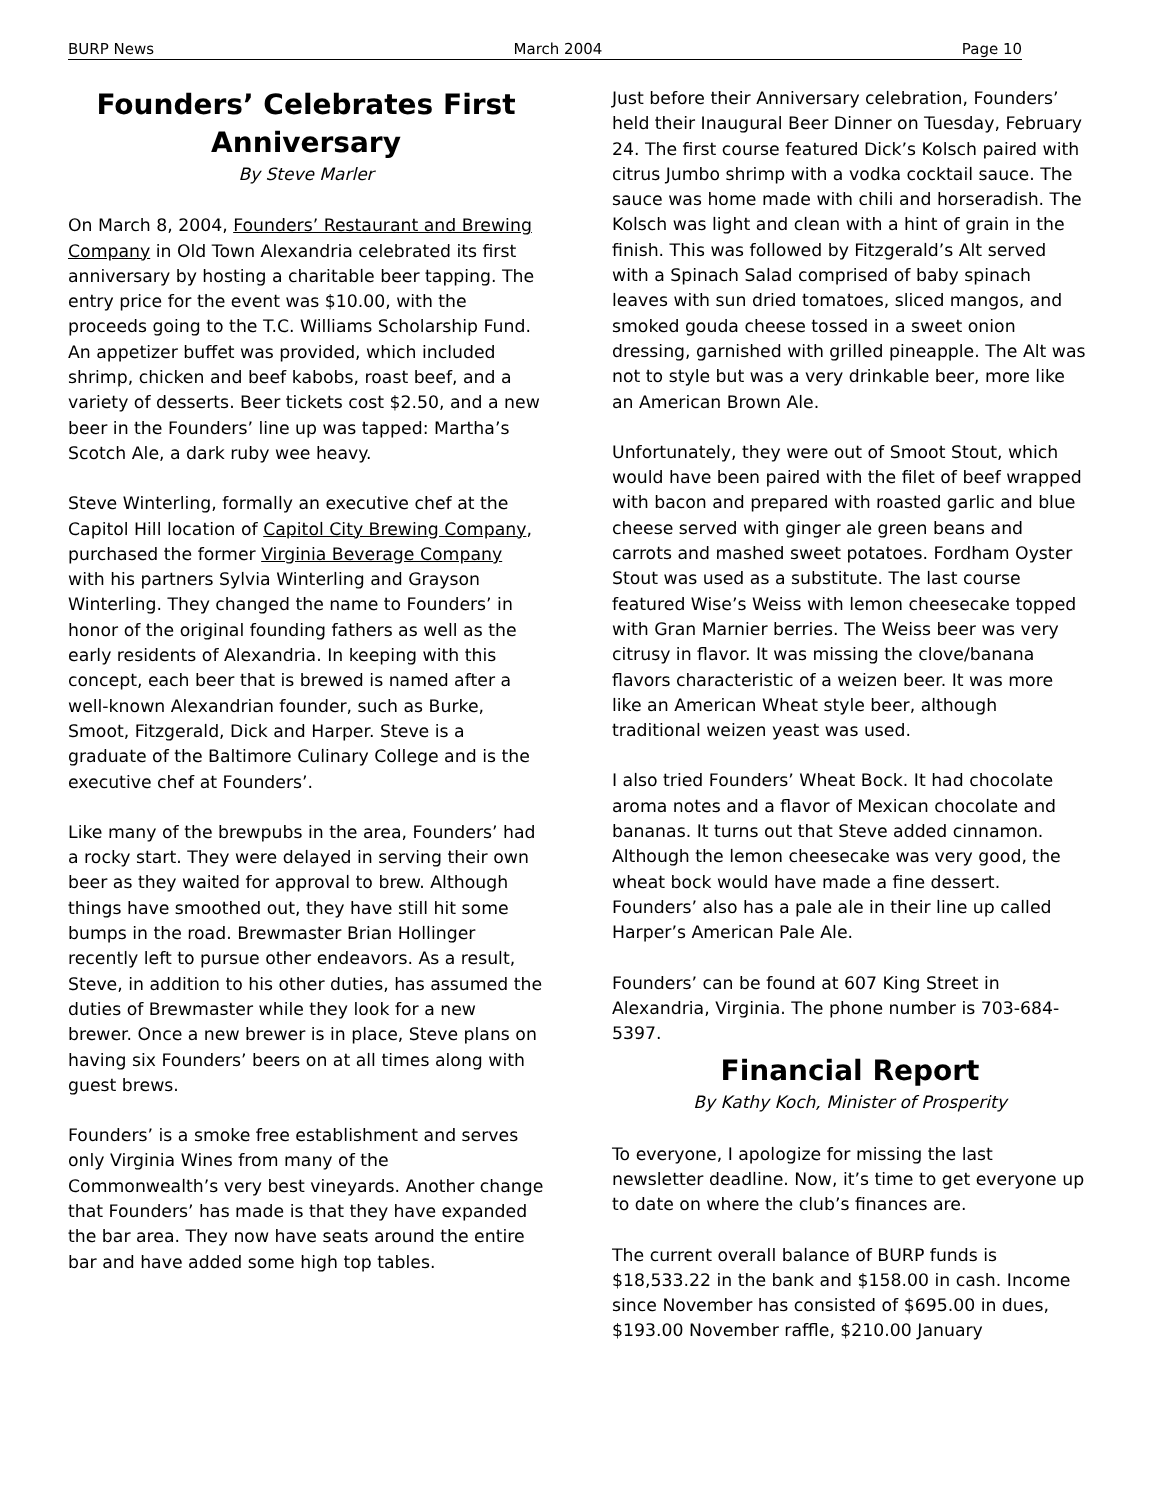BURP News March 2004 Page 10
Founders’ Celebrates First Anniversary
By Steve Marler
On March 8, 2004, Founders’ Restaurant and Brewing Company in Old Town Alexandria celebrated its first anniversary by hosting a charitable beer tapping. The entry price for the event was $10.00, with the proceeds going to the T.C. Williams Scholarship Fund. An appetizer buffet was provided, which included shrimp, chicken and beef kabobs, roast beef, and a variety of desserts. Beer tickets cost $2.50, and a new beer in the Founders’ line up was tapped: Martha’s Scotch Ale, a dark ruby wee heavy.
Steve Winterling, formally an executive chef at the Capitol Hill location of Capitol City Brewing Company, purchased the former Virginia Beverage Company with his partners Sylvia Winterling and Grayson Winterling. They changed the name to Founders’ in honor of the original founding fathers as well as the early residents of Alexandria. In keeping with this concept, each beer that is brewed is named after a well-known Alexandrian founder, such as Burke, Smoot, Fitzgerald, Dick and Harper. Steve is a graduate of the Baltimore Culinary College and is the executive chef at Founders’.
Like many of the brewpubs in the area, Founders’ had a rocky start. They were delayed in serving their own beer as they waited for approval to brew. Although things have smoothed out, they have still hit some bumps in the road. Brewmaster Brian Hollinger recently left to pursue other endeavors. As a result, Steve, in addition to his other duties, has assumed the duties of Brewmaster while they look for a new brewer. Once a new brewer is in place, Steve plans on having six Founders’ beers on at all times along with guest brews.
Founders’ is a smoke free establishment and serves only Virginia Wines from many of the Commonwealth’s very best vineyards. Another change that Founders’ has made is that they have expanded the bar area. They now have seats around the entire bar and have added some high top tables.
Just before their Anniversary celebration, Founders’ held their Inaugural Beer Dinner on Tuesday, February 24. The first course featured Dick’s Kolsch paired with citrus Jumbo shrimp with a vodka cocktail sauce. The sauce was home made with chili and horseradish. The Kolsch was light and clean with a hint of grain in the finish. This was followed by Fitzgerald’s Alt served with a Spinach Salad comprised of baby spinach leaves with sun dried tomatoes, sliced mangos, and smoked gouda cheese tossed in a sweet onion dressing, garnished with grilled pineapple. The Alt was not to style but was a very drinkable beer, more like an American Brown Ale.
Unfortunately, they were out of Smoot Stout, which would have been paired with the filet of beef wrapped with bacon and prepared with roasted garlic and blue cheese served with ginger ale green beans and carrots and mashed sweet potatoes. Fordham Oyster Stout was used as a substitute. The last course featured Wise’s Weiss with lemon cheesecake topped with Gran Marnier berries. The Weiss beer was very citrusy in flavor. It was missing the clove/banana flavors characteristic of a weizen beer. It was more like an American Wheat style beer, although traditional weizen yeast was used.
I also tried Founders’ Wheat Bock. It had chocolate aroma notes and a flavor of Mexican chocolate and bananas. It turns out that Steve added cinnamon. Although the lemon cheesecake was very good, the wheat bock would have made a fine dessert. Founders’ also has a pale ale in their line up called Harper’s American Pale Ale.
Founders’ can be found at 607 King Street in Alexandria, Virginia. The phone number is 703-684-5397.
Financial Report
By Kathy Koch, Minister of Prosperity
To everyone, I apologize for missing the last newsletter deadline. Now, it’s time to get everyone up to date on where the club’s finances are.
The current overall balance of BURP funds is $18,533.22 in the bank and $158.00 in cash. Income since November has consisted of $695.00 in dues, $193.00 November raffle, $210.00 January